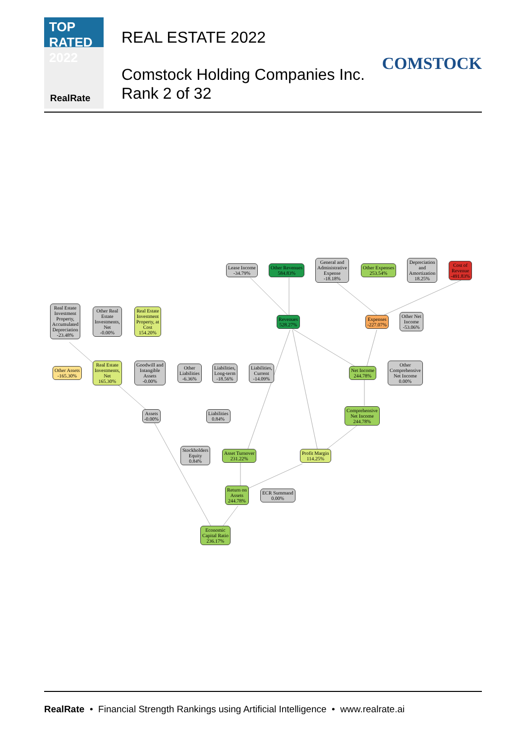TOP
RATED 2022
RealRate
REAL ESTATE 2022
Comstock Holding Companies Inc.
Rank 2 of 32
COMSTOCK
Lease Income
-34.79%
Other Revenues
584.83%
General and
Administrative
Expense
-18.18%
Other Expenses
253.54%
Depreciation
and
Amortization
18.25%
Cost of
Revenue
-491.83%
Real Estate
Investment
Property,
Accumulated
Depreciation
-23.48%
Other Real
Estate
Investments,
Net
-0.00%
Real Estate
Investment
Property, at
Cost
154.20%
Revenues
528.27%
Expenses
-227.07%
Other Net
Income
-53.06%
Other Assets
-165.30%
Real Estate
Investments,
Net
165.30%
Goodwill and
Intangible
Assets
-0.00%
Other
Liabilities
-6.36%
Liabilities,
Long-term
-18.56%
Liabilities,
Current
-14.09%
Net Income
244.78%
Other
Comprehensive
Net Income
0.00%
Assets
-0.00%
Liabilities
0.84%
Comprehensive
Net Income
244.78%
Stockholders
Equity
0.84%
Asset Turnover
231.22%
Profit Margin
114.25%
Return on
Assets
244.78%
ECR Summand
0.00%
Economic
Capital Ratio
236.17%
RealRate • Financial Strength Rankings using Artificial Intelligence • www.realrate.ai